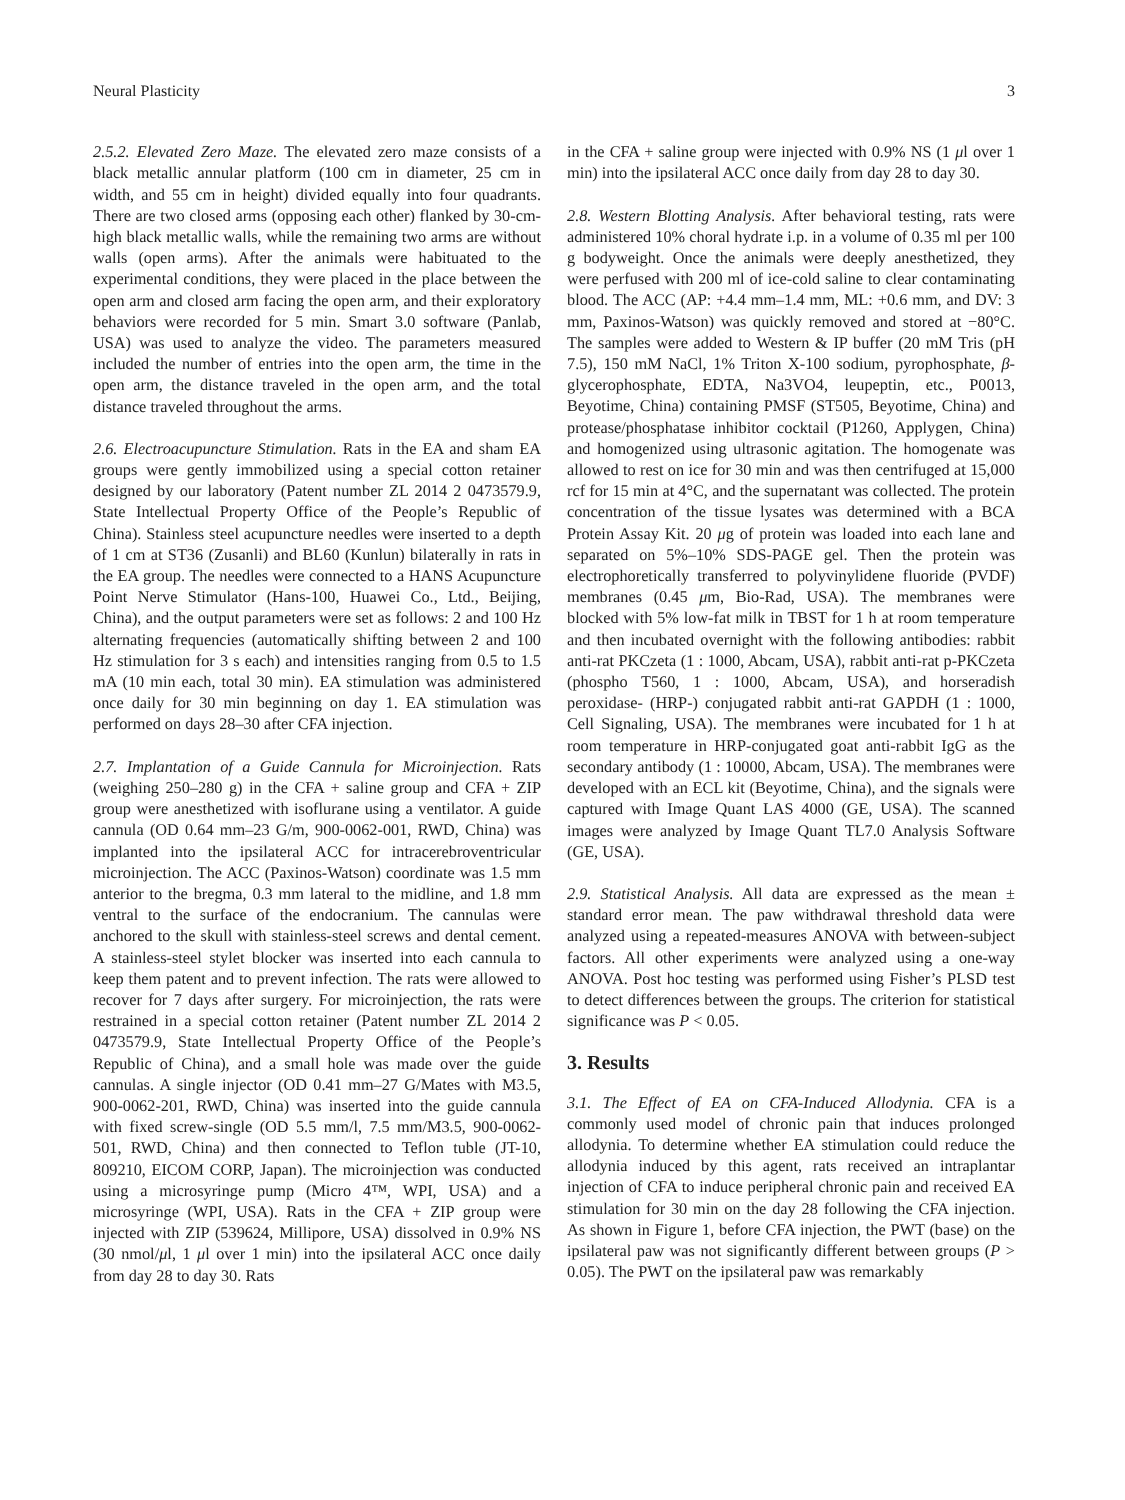Neural Plasticity 3
2.5.2. Elevated Zero Maze. The elevated zero maze consists of a black metallic annular platform (100 cm in diameter, 25 cm in width, and 55 cm in height) divided equally into four quadrants. There are two closed arms (opposing each other) flanked by 30-cm-high black metallic walls, while the remaining two arms are without walls (open arms). After the animals were habituated to the experimental conditions, they were placed in the place between the open arm and closed arm facing the open arm, and their exploratory behaviors were recorded for 5 min. Smart 3.0 software (Panlab, USA) was used to analyze the video. The parameters measured included the number of entries into the open arm, the time in the open arm, the distance traveled in the open arm, and the total distance traveled throughout the arms.
2.6. Electroacupuncture Stimulation. Rats in the EA and sham EA groups were gently immobilized using a special cotton retainer designed by our laboratory (Patent number ZL 2014 2 0473579.9, State Intellectual Property Office of the People’s Republic of China). Stainless steel acupuncture needles were inserted to a depth of 1 cm at ST36 (Zusanli) and BL60 (Kunlun) bilaterally in rats in the EA group. The needles were connected to a HANS Acupuncture Point Nerve Stimulator (Hans-100, Huawei Co., Ltd., Beijing, China), and the output parameters were set as follows: 2 and 100 Hz alternating frequencies (automatically shifting between 2 and 100 Hz stimulation for 3 s each) and intensities ranging from 0.5 to 1.5 mA (10 min each, total 30 min). EA stimulation was administered once daily for 30 min beginning on day 1. EA stimulation was performed on days 28–30 after CFA injection.
2.7. Implantation of a Guide Cannula for Microinjection. Rats (weighing 250–280 g) in the CFA + saline group and CFA + ZIP group were anesthetized with isoflurane using a ventilator. A guide cannula (OD 0.64 mm–23 G/m, 900-0062-001, RWD, China) was implanted into the ipsilateral ACC for intracerebroventricular microinjection. The ACC (Paxinos-Watson) coordinate was 1.5 mm anterior to the bregma, 0.3 mm lateral to the midline, and 1.8 mm ventral to the surface of the endocranium. The cannulas were anchored to the skull with stainless-steel screws and dental cement. A stainless-steel stylet blocker was inserted into each cannula to keep them patent and to prevent infection. The rats were allowed to recover for 7 days after surgery. For microinjection, the rats were restrained in a special cotton retainer (Patent number ZL 2014 2 0473579.9, State Intellectual Property Office of the People’s Republic of China), and a small hole was made over the guide cannulas. A single injector (OD 0.41 mm–27 G/Mates with M3.5, 900-0062-201, RWD, China) was inserted into the guide cannula with fixed screw-single (OD 5.5 mm/l, 7.5 mm/M3.5, 900-0062-501, RWD, China) and then connected to Teflon tuble (JT-10, 809210, EICOM CORP, Japan). The microinjection was conducted using a microsyringe pump (Micro 4™, WPI, USA) and a microsyringe (WPI, USA). Rats in the CFA + ZIP group were injected with ZIP (539624, Millipore, USA) dissolved in 0.9% NS (30 nmol/μl, 1 μl over 1 min) into the ipsilateral ACC once daily from day 28 to day 30. Rats
in the CFA + saline group were injected with 0.9% NS (1 μl over 1 min) into the ipsilateral ACC once daily from day 28 to day 30.
2.8. Western Blotting Analysis. After behavioral testing, rats were administered 10% choral hydrate i.p. in a volume of 0.35 ml per 100 g bodyweight. Once the animals were deeply anesthetized, they were perfused with 200 ml of ice-cold saline to clear contaminating blood. The ACC (AP: +4.4 mm–1.4 mm, ML: +0.6 mm, and DV: 3 mm, Paxinos-Watson) was quickly removed and stored at −80°C. The samples were added to Western & IP buffer (20 mM Tris (pH 7.5), 150 mM NaCl, 1% Triton X-100 sodium, pyrophosphate, β-glycerophosphate, EDTA, Na3VO4, leupeptin, etc., P0013, Beyotime, China) containing PMSF (ST505, Beyotime, China) and protease/phosphatase inhibitor cocktail (P1260, Applygen, China) and homogenized using ultrasonic agitation. The homogenate was allowed to rest on ice for 30 min and was then centrifuged at 15,000 rcf for 15 min at 4°C, and the supernatant was collected. The protein concentration of the tissue lysates was determined with a BCA Protein Assay Kit. 20 μg of protein was loaded into each lane and separated on 5%–10% SDS-PAGE gel. Then the protein was electrophoretically transferred to polyvinylidene fluoride (PVDF) membranes (0.45 μm, Bio-Rad, USA). The membranes were blocked with 5% low-fat milk in TBST for 1 h at room temperature and then incubated overnight with the following antibodies: rabbit anti-rat PKCzeta (1 : 1000, Abcam, USA), rabbit anti-rat p-PKCzeta (phospho T560, 1 : 1000, Abcam, USA), and horseradish peroxidase- (HRP-) conjugated rabbit anti-rat GAPDH (1 : 1000, Cell Signaling, USA). The membranes were incubated for 1 h at room temperature in HRP-conjugated goat anti-rabbit IgG as the secondary antibody (1 : 10000, Abcam, USA). The membranes were developed with an ECL kit (Beyotime, China), and the signals were captured with Image Quant LAS 4000 (GE, USA). The scanned images were analyzed by Image Quant TL7.0 Analysis Software (GE, USA).
2.9. Statistical Analysis. All data are expressed as the mean ± standard error mean. The paw withdrawal threshold data were analyzed using a repeated-measures ANOVA with between-subject factors. All other experiments were analyzed using a one-way ANOVA. Post hoc testing was performed using Fisher’s PLSD test to detect differences between the groups. The criterion for statistical significance was P < 0.05.
3. Results
3.1. The Effect of EA on CFA-Induced Allodynia. CFA is a commonly used model of chronic pain that induces prolonged allodynia. To determine whether EA stimulation could reduce the allodynia induced by this agent, rats received an intraplantar injection of CFA to induce peripheral chronic pain and received EA stimulation for 30 min on the day 28 following the CFA injection. As shown in Figure 1, before CFA injection, the PWT (base) on the ipsilateral paw was not significantly different between groups (P > 0.05). The PWT on the ipsilateral paw was remarkably